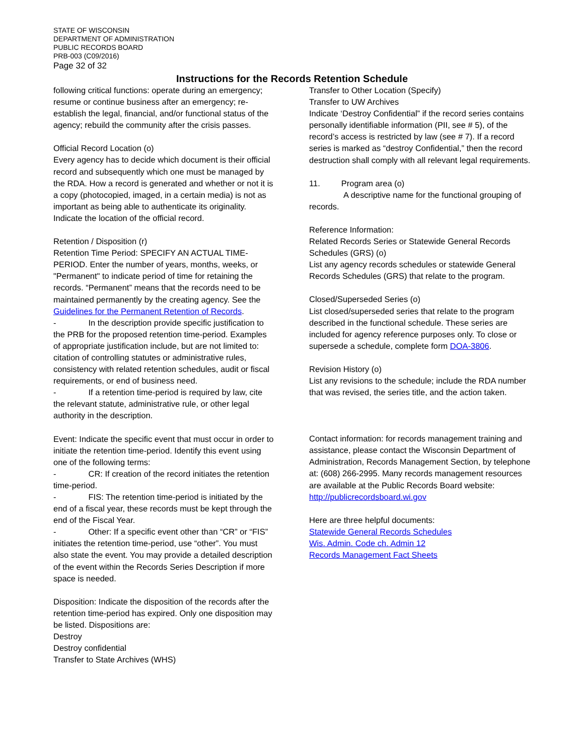STATE OF WISCONSIN
DEPARTMENT OF ADMINISTRATION
PUBLIC RECORDS BOARD
PRB-003 (C09/2016)
Page 32 of 32
Instructions for the Records Retention Schedule
following critical functions: operate during an emergency; resume or continue business after an emergency; re-establish the legal, financial, and/or functional status of the agency; rebuild the community after the crisis passes.
Official Record Location (o)
Every agency has to decide which document is their official record and subsequently which one must be managed by the RDA. How a record is generated and whether or not it is a copy (photocopied, imaged, in a certain media) is not as important as being able to authenticate its originality. Indicate the location of the official record.
Retention / Disposition (r)
Retention Time Period: SPECIFY AN ACTUAL TIME-PERIOD. Enter the number of years, months, weeks, or "Permanent" to indicate period of time for retaining the records. “Permanent” means that the records need to be maintained permanently by the creating agency. See the Guidelines for the Permanent Retention of Records.
- In the description provide specific justification to the PRB for the proposed retention time-period. Examples of appropriate justification include, but are not limited to: citation of controlling statutes or administrative rules, consistency with related retention schedules, audit or fiscal requirements, or end of business need.
- If a retention time-period is required by law, cite the relevant statute, administrative rule, or other legal authority in the description.
Event: Indicate the specific event that must occur in order to initiate the retention time-period. Identify this event using one of the following terms:
- CR: If creation of the record initiates the retention time-period.
- FIS: The retention time-period is initiated by the end of a fiscal year, these records must be kept through the end of the Fiscal Year.
- Other: If a specific event other than “CR” or “FIS” initiates the retention time-period, use “other”. You must also state the event. You may provide a detailed description of the event within the Records Series Description if more space is needed.
Disposition: Indicate the disposition of the records after the retention time-period has expired. Only one disposition may be listed. Dispositions are:
Destroy
Destroy confidential
Transfer to State Archives (WHS)
Transfer to Other Location (Specify)
Transfer to UW Archives
Indicate ‘Destroy Confidential” if the record series contains personally identifiable information (PII, see # 5), of the record’s access is restricted by law (see # 7). If a record series is marked as “destroy Confidential,” then the record destruction shall comply with all relevant legal requirements.
11. Program area (o)
A descriptive name for the functional grouping of records.
Reference Information:
Related Records Series or Statewide General Records Schedules (GRS) (o)
List any agency records schedules or statewide General Records Schedules (GRS) that relate to the program.
Closed/Superseded Series (o)
List closed/superseded series that relate to the program described in the functional schedule. These series are included for agency reference purposes only. To close or supersede a schedule, complete form DOA-3806.
Revision History (o)
List any revisions to the schedule; include the RDA number that was revised, the series title, and the action taken.
Contact information: for records management training and assistance, please contact the Wisconsin Department of Administration, Records Management Section, by telephone at: (608) 266-2995. Many records management resources are available at the Public Records Board website:
http://publicrecordsboard.wi.gov
Here are three helpful documents:
Statewide General Records Schedules
Wis. Admin. Code ch. Admin 12
Records Management Fact Sheets